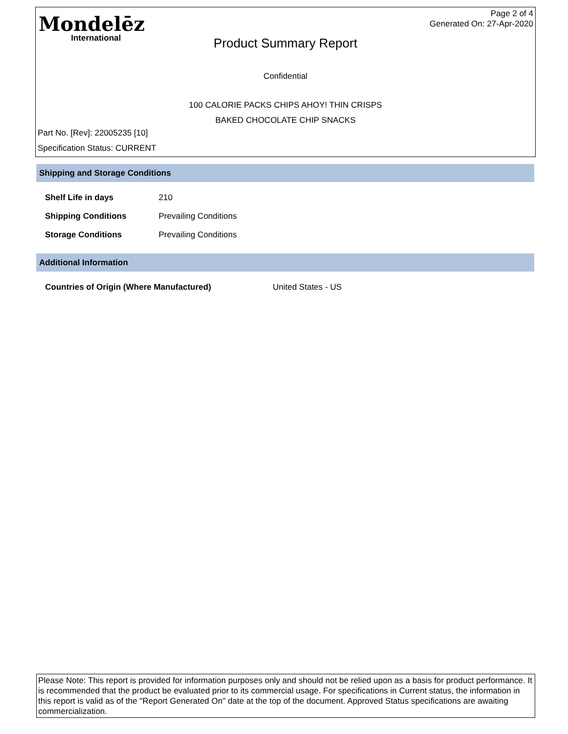Mondelēz
International
Page 2 of 4
Generated On: 27-Apr-2020
Product Summary Report
Confidential
100 CALORIE PACKS CHIPS AHOY! THIN CRISPS
BAKED CHOCOLATE CHIP SNACKS
Part No. [Rev]: 22005235 [10]
Specification Status: CURRENT
Shipping and Storage Conditions
| Shelf Life in days | 210 |
| Shipping Conditions | Prevailing Conditions |
| Storage Conditions | Prevailing Conditions |
Additional Information
| Countries of Origin (Where Manufactured) | United States - US |
Please Note: This report is provided for information purposes only and should not be relied upon as a basis for product performance. It is recommended that the product be evaluated prior to its commercial usage. For specifications in Current status, the information in this report is valid as of the "Report Generated On" date at the top of the document. Approved Status specifications are awaiting commercialization.